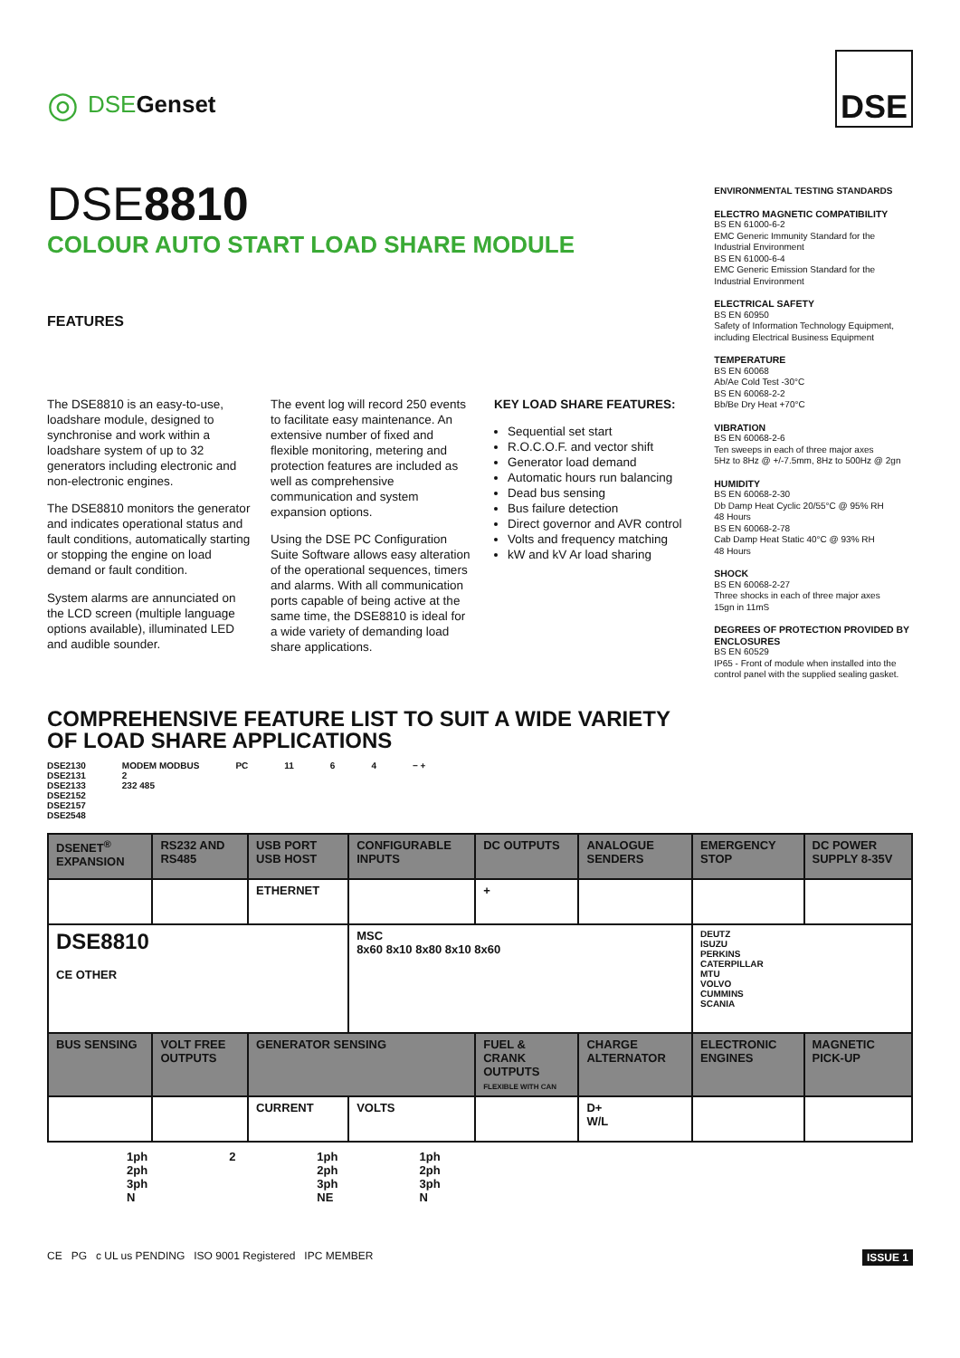◎ DSE Genset
DSE
DSE8810
COLOUR AUTO START LOAD SHARE MODULE
FEATURES
The DSE8810 is an easy-to-use, loadshare module, designed to synchronise and work within a loadshare system of up to 32 generators including electronic and non-electronic engines.
The DSE8810 monitors the generator and indicates operational status and fault conditions, automatically starting or stopping the engine on load demand or fault condition.
System alarms are annunciated on the LCD screen (multiple language options available), illuminated LED and audible sounder.
The event log will record 250 events to facilitate easy maintenance. An extensive number of fixed and flexible monitoring, metering and protection features are included as well as comprehensive communication and system expansion options.
Using the DSE PC Configuration Suite Software allows easy alteration of the operational sequences, timers and alarms. With all communication ports capable of being active at the same time, the DSE8810 is ideal for a wide variety of demanding load share applications.
KEY LOAD SHARE FEATURES:
Sequential set start
R.O.C.O.F. and vector shift
Generator load demand
Automatic hours run balancing
Dead bus sensing
Bus failure detection
Direct governor and AVR control
Volts and frequency matching
kW and kV Ar load sharing
ENVIRONMENTAL TESTING STANDARDS
ELECTRO MAGNETIC COMPATIBILITY
BS EN 61000-6-2
EMC Generic Immunity Standard for the Industrial Environment
BS EN 61000-6-4
EMC Generic Emission Standard for the Industrial Environment
ELECTRICAL SAFETY
BS EN 60950
Safety of Information Technology Equipment, including Electrical Business Equipment
TEMPERATURE
BS EN 60068
Ab/Ae Cold Test -30°C
BS EN 60068-2-2
Bb/Be Dry Heat +70°C
VIBRATION
BS EN 60068-2-6
Ten sweeps in each of three major axes
5Hz to 8Hz @ +/-7.5mm, 8Hz to 500Hz @ 2gn
HUMIDITY
BS EN 60068-2-30
Db Damp Heat Cyclic 20/55°C @ 95% RH
48 Hours
BS EN 60068-2-78
Cab Damp Heat Static 40°C @ 93% RH
48 Hours
SHOCK
BS EN 60068-2-27
Three shocks in each of three major axes
15gn in 11mS
DEGREES OF PROTECTION PROVIDED BY ENCLOSURES
BS EN 60529
IP65 - Front of module when installed into the control panel with the supplied sealing gasket.
COMPREHENSIVE FEATURE LIST TO SUIT A WIDE VARIETY
OF LOAD SHARE APPLICATIONS
DSE2130
DSE2131
DSE2133
DSE2152
DSE2157
DSE2548 MODEM MODBUS
2
232 485 PC 11 6 4 − +
| DSENET<sup>®</sup> EXPANSION | RS232 AND RS485 | USB PORT USB HOST | CONFIGURABLE INPUTS | DC OUTPUTS | ANALOGUE SENDERS | EMERGENCY STOP | DC POWER SUPPLY 8-35V |
| | | ETHERNET | | + | | | |
| DSE8810 CE OTHER | | | MSC 8x60 8x10 8x80 8x10 8x60 | | | DEUTZ ISUZU PERKINS CATERPILLAR MTU VOLVO CUMMINS SCANIA | |
| BUS SENSING | VOLT FREE OUTPUTS | GENERATOR SENSING | | FUEL & CRANK OUTPUTS FLEXIBLE WITH CAN | CHARGE ALTERNATOR | ELECTRONIC ENGINES | MAGNETIC PICK-UP |
| | | CURRENT | VOLTS | | D+ W/L | | |
1ph
2ph
3ph
N 2 1ph
2ph
3ph
NE 1ph
2ph
3ph
N
CE PG c UL us PENDING ISO 9001 Registered IPC MEMBER ISSUE 1